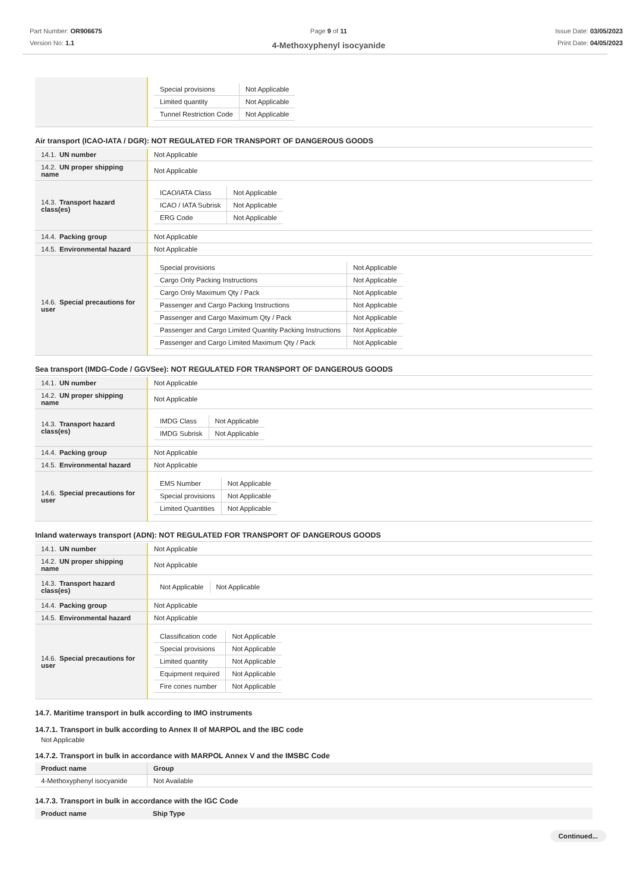Part Number: OR906675
Version No: 1.1
Page 9 of 11
4-Methoxyphenyl isocyanide
Issue Date: 03/05/2023
Print Date: 04/05/2023
| | / Special provisions / Not Applicable / / Limited quantity / Not Applicable / / Tunnel Restriction Code / Not Applicable / |
Air transport (ICAO-IATA / DGR): NOT REGULATED FOR TRANSPORT OF DANGEROUS GOODS
| 14.1. UN number | Not Applicable |
| 14.2. UN proper shipping name | Not Applicable |
| 14.3. Transport hazard class(es) | / ICAO/IATA Class / Not Applicable / / ICAO / IATA Subrisk / Not Applicable / / ERG Code / Not Applicable / |
| 14.4. Packing group | Not Applicable |
| 14.5. Environmental hazard | Not Applicable |
| 14.6. Special precautions for user | / Special provisions / Not Applicable / / Cargo Only Packing Instructions / Not Applicable / / Cargo Only Maximum Qty / Pack / Not Applicable / / Passenger and Cargo Packing Instructions / Not Applicable / / Passenger and Cargo Maximum Qty / Pack / Not Applicable / / Passenger and Cargo Limited Quantity Packing Instructions / Not Applicable / / Passenger and Cargo Limited Maximum Qty / Pack / Not Applicable / |
Sea transport (IMDG-Code / GGVSee): NOT REGULATED FOR TRANSPORT OF DANGEROUS GOODS
| 14.1. UN number | Not Applicable |
| 14.2. UN proper shipping name | Not Applicable |
| 14.3. Transport hazard class(es) | / IMDG Class / Not Applicable / / IMDG Subrisk / Not Applicable / |
| 14.4. Packing group | Not Applicable |
| 14.5. Environmental hazard | Not Applicable |
| 14.6. Special precautions for user | / EMS Number / Not Applicable / / Special provisions / Not Applicable / / Limited Quantities / Not Applicable / |
Inland waterways transport (ADN): NOT REGULATED FOR TRANSPORT OF DANGEROUS GOODS
| 14.1. UN number | Not Applicable |
| 14.2. UN proper shipping name | Not Applicable |
| 14.3. Transport hazard class(es) | / Not Applicable / Not Applicable / |
| 14.4. Packing group | Not Applicable |
| 14.5. Environmental hazard | Not Applicable |
| 14.6. Special precautions for user | / Classification code / Not Applicable / / Special provisions / Not Applicable / / Limited quantity / Not Applicable / / Equipment required / Not Applicable / / Fire cones number / Not Applicable / |
14.7. Maritime transport in bulk according to IMO instruments
14.7.1. Transport in bulk according to Annex II of MARPOL and the IBC code
Not Applicable
14.7.2. Transport in bulk in accordance with MARPOL Annex V and the IMSBC Code
| Product name | Group |
| 4-Methoxyphenyl isocyanide | Not Available |
14.7.3. Transport in bulk in accordance with the IGC Code
| Product name | Ship Type |
Continued...